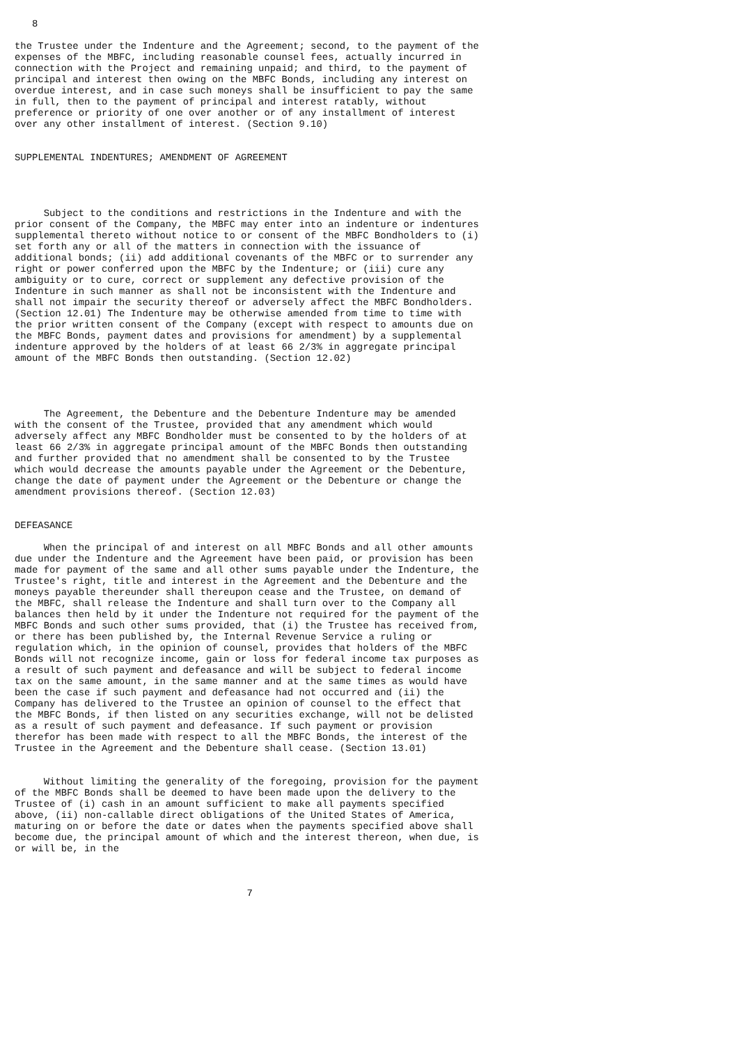8

the Trustee under the Indenture and the Agreement; second, to the payment of the
expenses of the MBFC, including reasonable counsel fees, actually incurred in
connection with the Project and remaining unpaid; and third, to the payment of
principal and interest then owing on the MBFC Bonds, including any interest on
overdue interest, and in case such moneys shall be insufficient to pay the same
in full, then to the payment of principal and interest ratably, without
preference or priority of one over another or of any installment of interest
over any other installment of interest. (Section 9.10)


SUPPLEMENTAL INDENTURES; AMENDMENT OF AGREEMENT




     Subject to the conditions and restrictions in the Indenture and with the
prior consent of the Company, the MBFC may enter into an indenture or indentures
supplemental thereto without notice to or consent of the MBFC Bondholders to (i)
set forth any or all of the matters in connection with the issuance of
additional bonds; (ii) add additional covenants of the MBFC or to surrender any
right or power conferred upon the MBFC by the Indenture; or (iii) cure any
ambiguity or to cure, correct or supplement any defective provision of the
Indenture in such manner as shall not be inconsistent with the Indenture and
shall not impair the security thereof or adversely affect the MBFC Bondholders.
(Section 12.01) The Indenture may be otherwise amended from time to time with
the prior written consent of the Company (except with respect to amounts due on
the MBFC Bonds, payment dates and provisions for amendment) by a supplemental
indenture approved by the holders of at least 66 2/3% in aggregate principal
amount of the MBFC Bonds then outstanding. (Section 12.02)




     The Agreement, the Debenture and the Debenture Indenture may be amended
with the consent of the Trustee, provided that any amendment which would
adversely affect any MBFC Bondholder must be consented to by the holders of at
least 66 2/3% in aggregate principal amount of the MBFC Bonds then outstanding
and further provided that no amendment shall be consented to by the Trustee
which would decrease the amounts payable under the Agreement or the Debenture,
change the date of payment under the Agreement or the Debenture or change the
amendment provisions thereof. (Section 12.03)


DEFEASANCE

     When the principal of and interest on all MBFC Bonds and all other amounts
due under the Indenture and the Agreement have been paid, or provision has been
made for payment of the same and all other sums payable under the Indenture, the
Trustee's right, title and interest in the Agreement and the Debenture and the
moneys payable thereunder shall thereupon cease and the Trustee, on demand of
the MBFC, shall release the Indenture and shall turn over to the Company all
balances then held by it under the Indenture not required for the payment of the
MBFC Bonds and such other sums provided, that (i) the Trustee has received from,
or there has been published by, the Internal Revenue Service a ruling or
regulation which, in the opinion of counsel, provides that holders of the MBFC
Bonds will not recognize income, gain or loss for federal income tax purposes as
a result of such payment and defeasance and will be subject to federal income
tax on the same amount, in the same manner and at the same times as would have
been the case if such payment and defeasance had not occurred and (ii) the
Company has delivered to the Trustee an opinion of counsel to the effect that
the MBFC Bonds, if then listed on any securities exchange, will not be delisted
as a result of such payment and defeasance. If such payment or provision
therefor has been made with respect to all the MBFC Bonds, the interest of the
Trustee in the Agreement and the Debenture shall cease. (Section 13.01)


     Without limiting the generality of the foregoing, provision for the payment
of the MBFC Bonds shall be deemed to have been made upon the delivery to the
Trustee of (i) cash in an amount sufficient to make all payments specified
above, (ii) non-callable direct obligations of the United States of America,
maturing on or before the date or dates when the payments specified above shall
become due, the principal amount of which and the interest thereon, when due, is
or will be, in the



                                        7